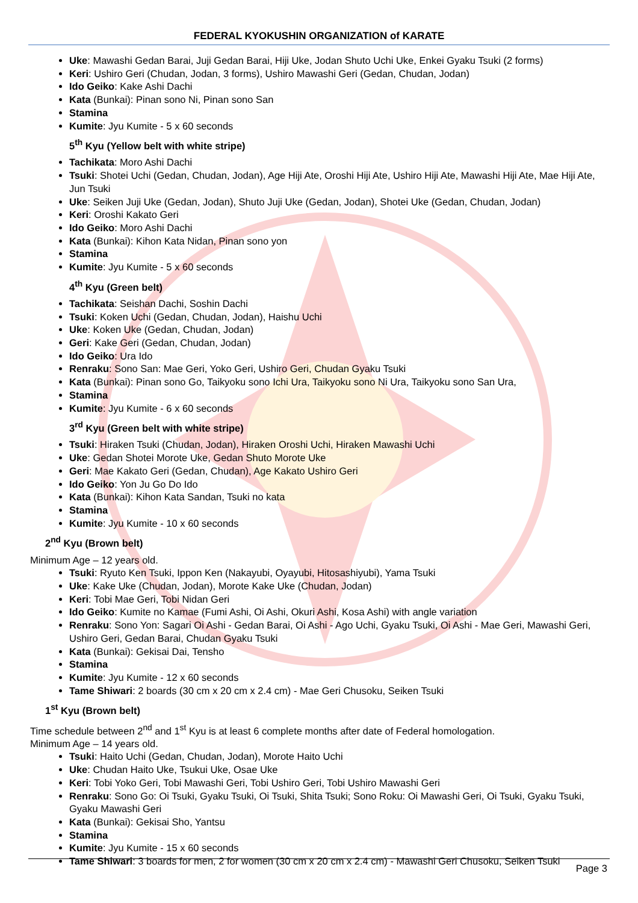FEDERAL KYOKUSHIN ORGANIZATION of KARATE
Uke: Mawashi Gedan Barai, Juji Gedan Barai, Hiji Uke, Jodan Shuto Uchi Uke, Enkei Gyaku Tsuki (2 forms)
Keri: Ushiro Geri (Chudan, Jodan, 3 forms), Ushiro Mawashi Geri (Gedan, Chudan, Jodan)
Ido Geiko: Kake Ashi Dachi
Kata (Bunkai): Pinan sono Ni, Pinan sono San
Stamina
Kumite: Jyu Kumite - 5 x 60 seconds
5<sup>th</sup> Kyu (Yellow belt with white stripe)
Tachikata: Moro Ashi Dachi
Tsuki: Shotei Uchi (Gedan, Chudan, Jodan), Age Hiji Ate, Oroshi Hiji Ate, Ushiro Hiji Ate, Mawashi Hiji Ate, Mae Hiji Ate, Jun Tsuki
Uke: Seiken Juji Uke (Gedan, Jodan), Shuto Juji Uke (Gedan, Jodan), Shotei Uke (Gedan, Chudan, Jodan)
Keri: Oroshi Kakato Geri
Ido Geiko: Moro Ashi Dachi
Kata (Bunkai): Kihon Kata Nidan, Pinan sono yon
Stamina
Kumite: Jyu Kumite - 5 x 60 seconds
4<sup>th</sup> Kyu (Green belt)
Tachikata: Seishan Dachi, Soshin Dachi
Tsuki: Koken Uchi (Gedan, Chudan, Jodan), Haishu Uchi
Uke: Koken Uke (Gedan, Chudan, Jodan)
Geri: Kake Geri (Gedan, Chudan, Jodan)
Ido Geiko: Ura Ido
Renraku: Sono San: Mae Geri, Yoko Geri, Ushiro Geri, Chudan Gyaku Tsuki
Kata (Bunkai): Pinan sono Go, Taikyoku sono Ichi Ura, Taikyoku sono Ni Ura, Taikyoku sono San Ura,
Stamina
Kumite: Jyu Kumite - 6 x 60 seconds
3<sup>rd</sup> Kyu (Green belt with white stripe)
Tsuki: Hiraken Tsuki (Chudan, Jodan), Hiraken Oroshi Uchi, Hiraken Mawashi Uchi
Uke: Gedan Shotei Morote Uke, Gedan Shuto Morote Uke
Geri: Mae Kakato Geri (Gedan, Chudan), Age Kakato Ushiro Geri
Ido Geiko: Yon Ju Go Do Ido
Kata (Bunkai): Kihon Kata Sandan, Tsuki no kata
Stamina
Kumite: Jyu Kumite - 10 x 60 seconds
2<sup>nd</sup> Kyu (Brown belt)
Minimum Age – 12 years old.
Tsuki: Ryuto Ken Tsuki, Ippon Ken (Nakayubi, Oyayubi, Hitosashiyubi), Yama Tsuki
Uke: Kake Uke (Chudan, Jodan), Morote Kake Uke (Chudan, Jodan)
Keri: Tobi Mae Geri, Tobi Nidan Geri
Ido Geiko: Kumite no Kamae (Fumi Ashi, Oi Ashi, Okuri Ashi, Kosa Ashi) with angle variation
Renraku: Sono Yon: Sagari Oi Ashi - Gedan Barai, Oi Ashi - Ago Uchi, Gyaku Tsuki, Oi Ashi - Mae Geri, Mawashi Geri, Ushiro Geri, Gedan Barai, Chudan Gyaku Tsuki
Kata (Bunkai): Gekisai Dai, Tensho
Stamina
Kumite: Jyu Kumite - 12 x 60 seconds
Tame Shiwari: 2 boards (30 cm x 20 cm x 2.4 cm) - Mae Geri Chusoku, Seiken Tsuki
1<sup>st</sup> Kyu (Brown belt)
Time schedule between 2<sup>nd</sup> and 1<sup>st</sup> Kyu is at least 6 complete months after date of Federal homologation.
Minimum Age – 14 years old.
Tsuki: Haito Uchi (Gedan, Chudan, Jodan), Morote Haito Uchi
Uke: Chudan Haito Uke, Tsukui Uke, Osae Uke
Keri: Tobi Yoko Geri, Tobi Mawashi Geri, Tobi Ushiro Geri, Tobi Ushiro Mawashi Geri
Renraku: Sono Go: Oi Tsuki, Gyaku Tsuki, Oi Tsuki, Shita Tsuki; Sono Roku: Oi Mawashi Geri, Oi Tsuki, Gyaku Tsuki, Gyaku Mawashi Geri
Kata (Bunkai): Gekisai Sho, Yantsu
Stamina
Kumite: Jyu Kumite - 15 x 60 seconds
Tame Shiwari: 3 boards for men, 2 for women (30 cm x 20 cm x 2.4 cm) - Mawashi Geri Chusoku, Seiken Tsuki
Page 3